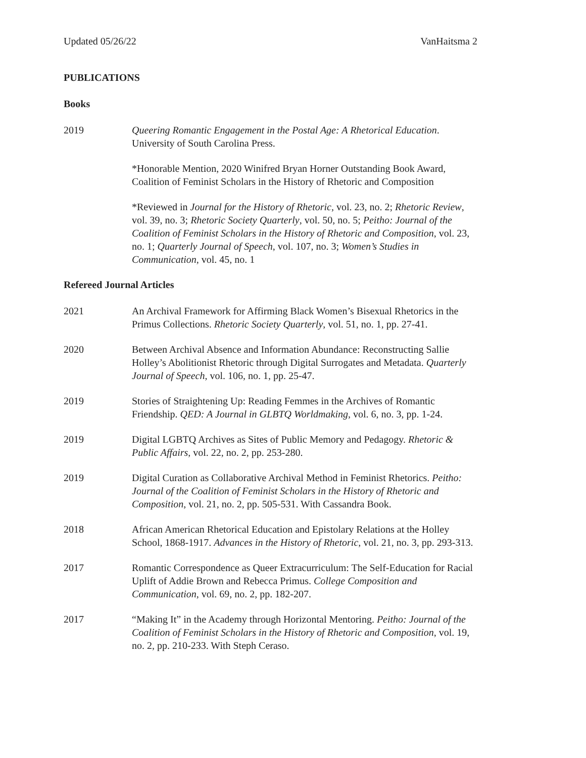Updated 05/26/22 VanHaitsma 2
PUBLICATIONS
Books
2019 Queering Romantic Engagement in the Postal Age: A Rhetorical Education. University of South Carolina Press.
*Honorable Mention, 2020 Winifred Bryan Horner Outstanding Book Award, Coalition of Feminist Scholars in the History of Rhetoric and Composition
*Reviewed in Journal for the History of Rhetoric, vol. 23, no. 2; Rhetoric Review, vol. 39, no. 3; Rhetoric Society Quarterly, vol. 50, no. 5; Peitho: Journal of the Coalition of Feminist Scholars in the History of Rhetoric and Composition, vol. 23, no. 1; Quarterly Journal of Speech, vol. 107, no. 3; Women’s Studies in Communication, vol. 45, no. 1
Refereed Journal Articles
2021 An Archival Framework for Affirming Black Women’s Bisexual Rhetorics in the Primus Collections. Rhetoric Society Quarterly, vol. 51, no. 1, pp. 27-41.
2020 Between Archival Absence and Information Abundance: Reconstructing Sallie Holley’s Abolitionist Rhetoric through Digital Surrogates and Metadata. Quarterly Journal of Speech, vol. 106, no. 1, pp. 25-47.
2019 Stories of Straightening Up: Reading Femmes in the Archives of Romantic Friendship. QED: A Journal in GLBTQ Worldmaking, vol. 6, no. 3, pp. 1-24.
2019 Digital LGBTQ Archives as Sites of Public Memory and Pedagogy. Rhetoric & Public Affairs, vol. 22, no. 2, pp. 253-280.
2019 Digital Curation as Collaborative Archival Method in Feminist Rhetorics. Peitho: Journal of the Coalition of Feminist Scholars in the History of Rhetoric and Composition, vol. 21, no. 2, pp. 505-531. With Cassandra Book.
2018 African American Rhetorical Education and Epistolary Relations at the Holley School, 1868-1917. Advances in the History of Rhetoric, vol. 21, no. 3, pp. 293-313.
2017 Romantic Correspondence as Queer Extracurriculum: The Self-Education for Racial Uplift of Addie Brown and Rebecca Primus. College Composition and Communication, vol. 69, no. 2, pp. 182-207.
2017 “Making It” in the Academy through Horizontal Mentoring. Peitho: Journal of the Coalition of Feminist Scholars in the History of Rhetoric and Composition, vol. 19, no. 2, pp. 210-233. With Steph Ceraso.